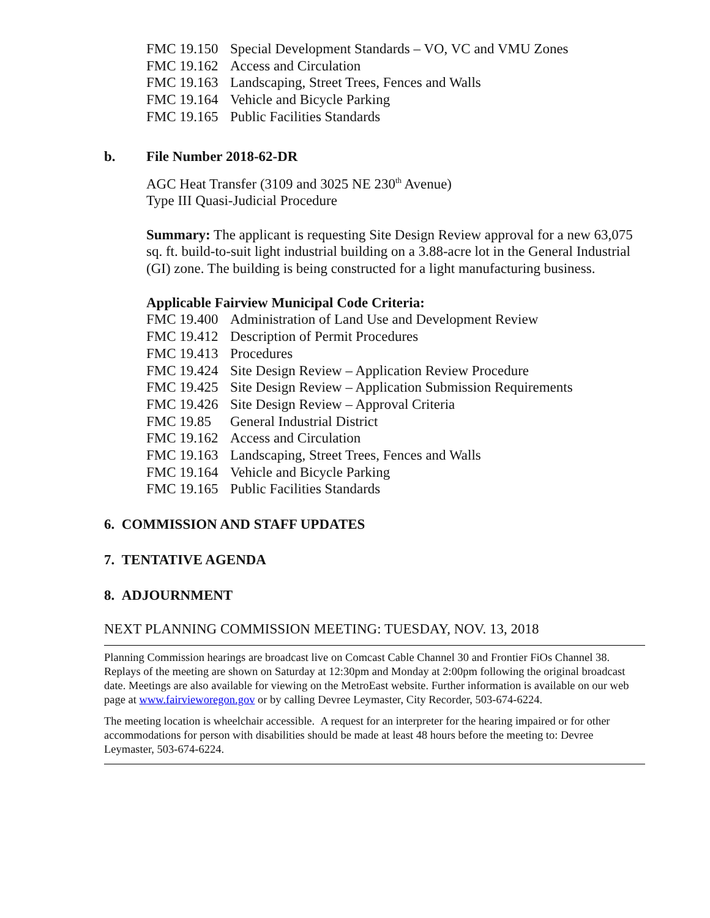FMC 19.150 Special Development Standards – VO, VC and VMU Zones
FMC 19.162 Access and Circulation
FMC 19.163 Landscaping, Street Trees, Fences and Walls
FMC 19.164 Vehicle and Bicycle Parking
FMC 19.165 Public Facilities Standards
b. File Number 2018-62-DR
AGC Heat Transfer (3109 and 3025 NE 230<sup>th</sup> Avenue)
Type III Quasi-Judicial Procedure
Summary: The applicant is requesting Site Design Review approval for a new 63,075 sq. ft. build-to-suit light industrial building on a 3.88-acre lot in the General Industrial (GI) zone. The building is being constructed for a light manufacturing business.
Applicable Fairview Municipal Code Criteria:
FMC 19.400 Administration of Land Use and Development Review
FMC 19.412 Description of Permit Procedures
FMC 19.413 Procedures
FMC 19.424 Site Design Review – Application Review Procedure
FMC 19.425 Site Design Review – Application Submission Requirements
FMC 19.426 Site Design Review – Approval Criteria
FMC 19.85 General Industrial District
FMC 19.162 Access and Circulation
FMC 19.163 Landscaping, Street Trees, Fences and Walls
FMC 19.164 Vehicle and Bicycle Parking
FMC 19.165 Public Facilities Standards
6. COMMISSION AND STAFF UPDATES
7. TENTATIVE AGENDA
8. ADJOURNMENT
NEXT PLANNING COMMISSION MEETING: TUESDAY, NOV. 13, 2018
Planning Commission hearings are broadcast live on Comcast Cable Channel 30 and Frontier FiOs Channel 38. Replays of the meeting are shown on Saturday at 12:30pm and Monday at 2:00pm following the original broadcast date. Meetings are also available for viewing on the MetroEast website. Further information is available on our web page at www.fairvieworegon.gov or by calling Devree Leymaster, City Recorder, 503-674-6224.
The meeting location is wheelchair accessible. A request for an interpreter for the hearing impaired or for other accommodations for person with disabilities should be made at least 48 hours before the meeting to: Devree Leymaster, 503-674-6224.